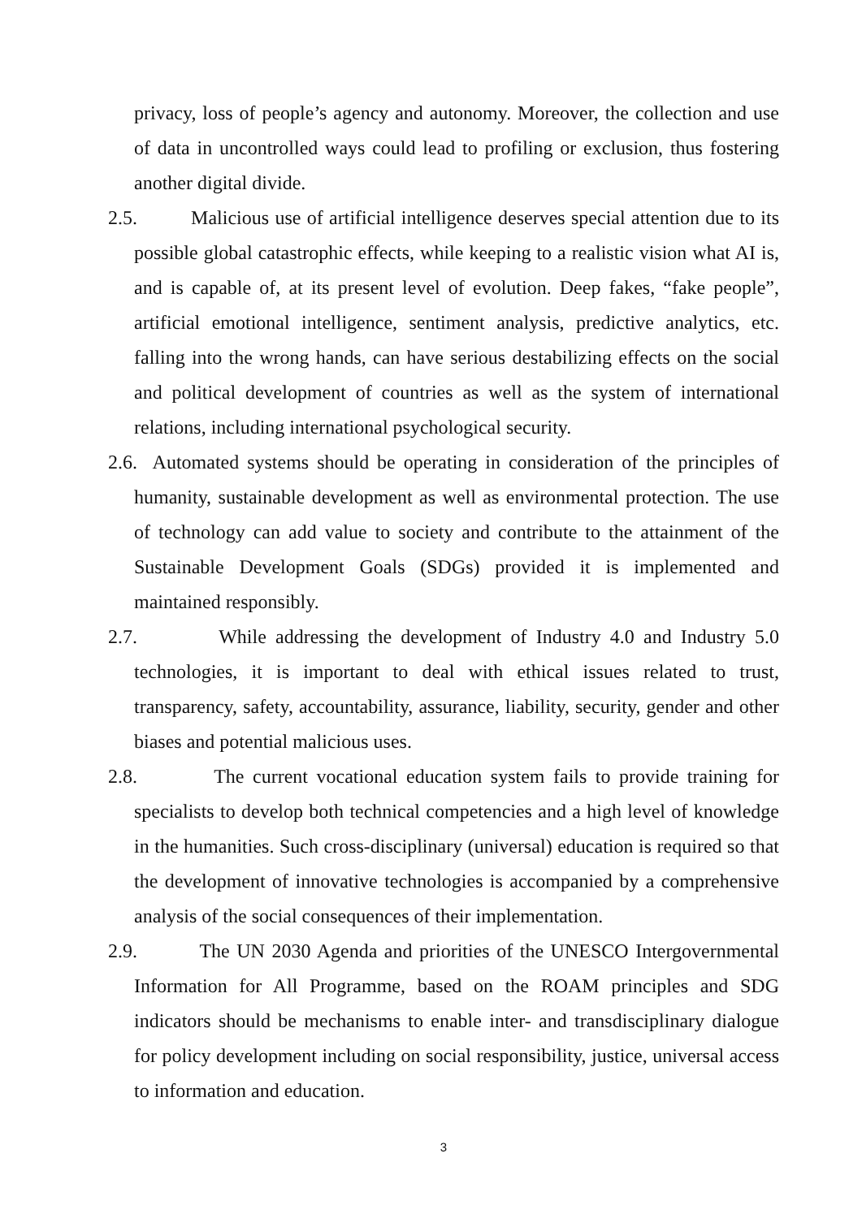privacy, loss of people’s agency and autonomy. Moreover, the collection and use of data in uncontrolled ways could lead to profiling or exclusion, thus fostering another digital divide.
2.5. Malicious use of artificial intelligence deserves special attention due to its possible global catastrophic effects, while keeping to a realistic vision what AI is, and is capable of, at its present level of evolution. Deep fakes, “fake people”, artificial emotional intelligence, sentiment analysis, predictive analytics, etc. falling into the wrong hands, can have serious destabilizing effects on the social and political development of countries as well as the system of international relations, including international psychological security.
2.6. Automated systems should be operating in consideration of the principles of humanity, sustainable development as well as environmental protection. The use of technology can add value to society and contribute to the attainment of the Sustainable Development Goals (SDGs) provided it is implemented and maintained responsibly.
2.7. While addressing the development of Industry 4.0 and Industry 5.0 technologies, it is important to deal with ethical issues related to trust, transparency, safety, accountability, assurance, liability, security, gender and other biases and potential malicious uses.
2.8. The current vocational education system fails to provide training for specialists to develop both technical competencies and a high level of knowledge in the humanities. Such cross-disciplinary (universal) education is required so that the development of innovative technologies is accompanied by a comprehensive analysis of the social consequences of their implementation.
2.9. The UN 2030 Agenda and priorities of the UNESCO Intergovernmental Information for All Programme, based on the ROAM principles and SDG indicators should be mechanisms to enable inter- and transdisciplinary dialogue for policy development including on social responsibility, justice, universal access to information and education.
3